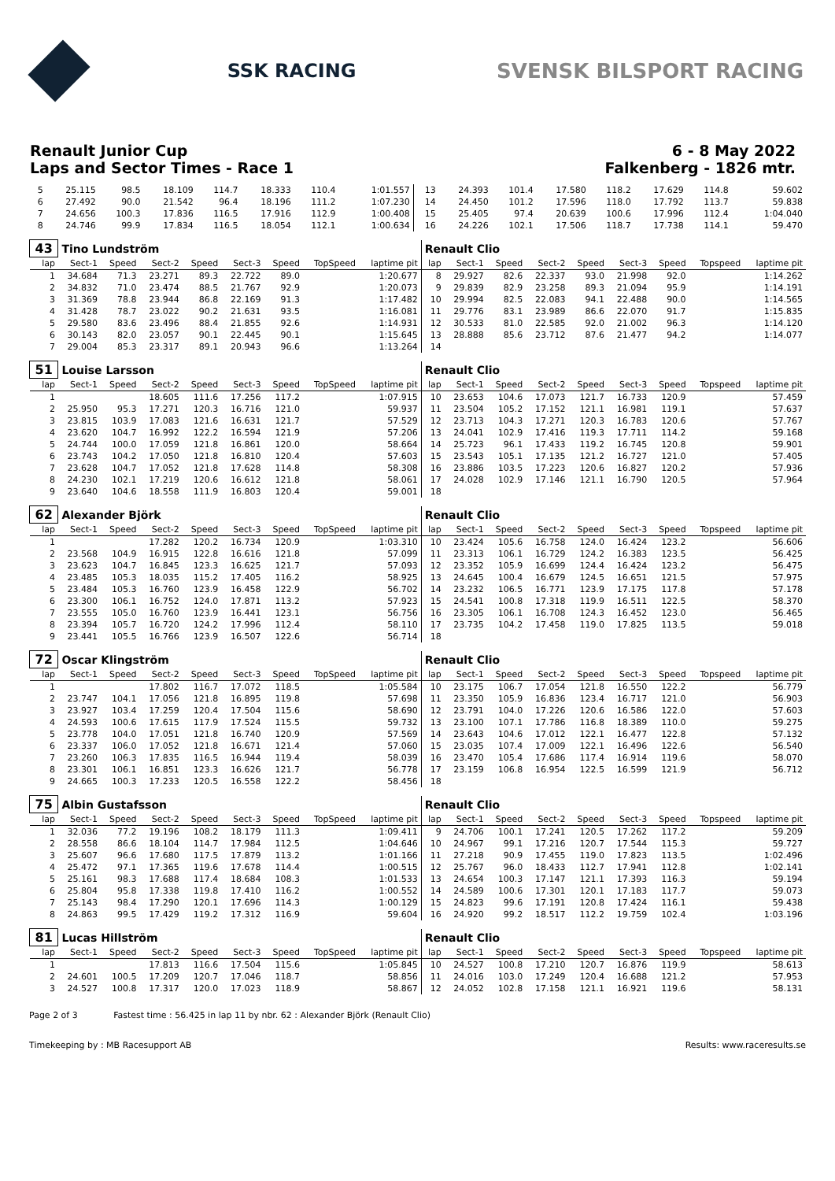SSK RACING SVENSK BILSPORT RACING
Renault Junior Cup 6 - 8 May 2022
Laps and Sector Times - Race 1 Falkenberg - 1826 mtr.
| 5 | 25.115 | 98.5 | 18.109 | 114.7 | 18.333 | 110.4 | | 1:01.557 | 13 | 24.393 | 101.4 | 17.580 | 118.2 | 17.629 | 114.8 | | 59.602 |
| 6 | 27.492 | 90.0 | 21.542 | 96.4 | 18.196 | 111.2 | | 1:07.230 | 14 | 24.450 | 101.2 | 17.596 | 118.0 | 17.792 | 113.7 | | 59.838 |
| 7 | 24.656 | 100.3 | 17.836 | 116.5 | 17.916 | 112.9 | | 1:00.408 | 15 | 25.405 | 97.4 | 20.639 | 100.6 | 17.996 | 112.4 | | 1:04.040 |
| 8 | 24.746 | 99.9 | 17.834 | 116.5 | 18.054 | 112.1 | | 1:00.634 | 16 | 24.226 | 102.1 | 17.506 | 118.7 | 17.738 | 114.1 | | 59.470 |
| 43 | Tino Lundström | | | | | | | | Renault Clio | | | | | | | | |
| lap | Sect-1 | Speed | Sect-2 | Speed | Sect-3 | Speed | TopSpeed | laptime pit | lap | Sect-1 | Speed | Sect-2 | Speed | Sect-3 | Speed | Topspeed | laptime pit |
| 1 | 34.684 | 71.3 | 23.271 | 89.3 | 22.722 | 89.0 | | 1:20.677 | 8 | 29.927 | 82.6 | 22.337 | 93.0 | 21.998 | 92.0 | | 1:14.262 |
| 2 | 34.832 | 71.0 | 23.474 | 88.5 | 21.767 | 92.9 | | 1:20.073 | 9 | 29.839 | 82.9 | 23.258 | 89.3 | 21.094 | 95.9 | | 1:14.191 |
| 3 | 31.369 | 78.8 | 23.944 | 86.8 | 22.169 | 91.3 | | 1:17.482 | 10 | 29.994 | 82.5 | 22.083 | 94.1 | 22.488 | 90.0 | | 1:14.565 |
| 4 | 31.428 | 78.7 | 23.022 | 90.2 | 21.631 | 93.5 | | 1:16.081 | 11 | 29.776 | 83.1 | 23.989 | 86.6 | 22.070 | 91.7 | | 1:15.835 |
| 5 | 29.580 | 83.6 | 23.496 | 88.4 | 21.855 | 92.6 | | 1:14.931 | 12 | 30.533 | 81.0 | 22.585 | 92.0 | 21.002 | 96.3 | | 1:14.120 |
| 6 | 30.143 | 82.0 | 23.057 | 90.1 | 22.445 | 90.1 | | 1:15.645 | 13 | 28.888 | 85.6 | 23.712 | 87.6 | 21.477 | 94.2 | | 1:14.077 |
| 7 | 29.004 | 85.3 | 23.317 | 89.1 | 20.943 | 96.6 | | 1:13.264 | 14 | | | | | | | | |
| 51 | Louise Larsson | | | | | | | | Renault Clio | | | | | | | | |
| lap | Sect-1 | Speed | Sect-2 | Speed | Sect-3 | Speed | TopSpeed | laptime pit | lap | Sect-1 | Speed | Sect-2 | Speed | Sect-3 | Speed | Topspeed | laptime pit |
| 1 | | | 18.605 | 111.6 | 17.256 | 117.2 | | 1:07.915 | 10 | 23.653 | 104.6 | 17.073 | 121.7 | 16.733 | 120.9 | | 57.459 |
| 2 | 25.950 | 95.3 | 17.271 | 120.3 | 16.716 | 121.0 | | 59.937 | 11 | 23.504 | 105.2 | 17.152 | 121.1 | 16.981 | 119.1 | | 57.637 |
| 3 | 23.815 | 103.9 | 17.083 | 121.6 | 16.631 | 121.7 | | 57.529 | 12 | 23.713 | 104.3 | 17.271 | 120.3 | 16.783 | 120.6 | | 57.767 |
| 4 | 23.620 | 104.7 | 16.992 | 122.2 | 16.594 | 121.9 | | 57.206 | 13 | 24.041 | 102.9 | 17.416 | 119.3 | 17.711 | 114.2 | | 59.168 |
| 5 | 24.744 | 100.0 | 17.059 | 121.8 | 16.861 | 120.0 | | 58.664 | 14 | 25.723 | 96.1 | 17.433 | 119.2 | 16.745 | 120.8 | | 59.901 |
| 6 | 23.743 | 104.2 | 17.050 | 121.8 | 16.810 | 120.4 | | 57.603 | 15 | 23.543 | 105.1 | 17.135 | 121.2 | 16.727 | 121.0 | | 57.405 |
| 7 | 23.628 | 104.7 | 17.052 | 121.8 | 17.628 | 114.8 | | 58.308 | 16 | 23.886 | 103.5 | 17.223 | 120.6 | 16.827 | 120.2 | | 57.936 |
| 8 | 24.230 | 102.1 | 17.219 | 120.6 | 16.612 | 121.8 | | 58.061 | 17 | 24.028 | 102.9 | 17.146 | 121.1 | 16.790 | 120.5 | | 57.964 |
| 9 | 23.640 | 104.6 | 18.558 | 111.9 | 16.803 | 120.4 | | 59.001 | 18 | | | | | | | | |
| 62 | Alexander Björk | | | | | | | | Renault Clio | | | | | | | | |
| lap | Sect-1 | Speed | Sect-2 | Speed | Sect-3 | Speed | TopSpeed | laptime pit | lap | Sect-1 | Speed | Sect-2 | Speed | Sect-3 | Speed | Topspeed | laptime pit |
| 1 | | | 17.282 | 120.2 | 16.734 | 120.9 | | 1:03.310 | 10 | 23.424 | 105.6 | 16.758 | 124.0 | 16.424 | 123.2 | | 56.606 |
| 2 | 23.568 | 104.9 | 16.915 | 122.8 | 16.616 | 121.8 | | 57.099 | 11 | 23.313 | 106.1 | 16.729 | 124.2 | 16.383 | 123.5 | | 56.425 |
| 3 | 23.623 | 104.7 | 16.845 | 123.3 | 16.625 | 121.7 | | 57.093 | 12 | 23.352 | 105.9 | 16.699 | 124.4 | 16.424 | 123.2 | | 56.475 |
| 4 | 23.485 | 105.3 | 18.035 | 115.2 | 17.405 | 116.2 | | 58.925 | 13 | 24.645 | 100.4 | 16.679 | 124.5 | 16.651 | 121.5 | | 57.975 |
| 5 | 23.484 | 105.3 | 16.760 | 123.9 | 16.458 | 122.9 | | 56.702 | 14 | 23.232 | 106.5 | 16.771 | 123.9 | 17.175 | 117.8 | | 57.178 |
| 6 | 23.300 | 106.1 | 16.752 | 124.0 | 17.871 | 113.2 | | 57.923 | 15 | 24.541 | 100.8 | 17.318 | 119.9 | 16.511 | 122.5 | | 58.370 |
| 7 | 23.555 | 105.0 | 16.760 | 123.9 | 16.441 | 123.1 | | 56.756 | 16 | 23.305 | 106.1 | 16.708 | 124.3 | 16.452 | 123.0 | | 56.465 |
| 8 | 23.394 | 105.7 | 16.720 | 124.2 | 17.996 | 112.4 | | 58.110 | 17 | 23.735 | 104.2 | 17.458 | 119.0 | 17.825 | 113.5 | | 59.018 |
| 9 | 23.441 | 105.5 | 16.766 | 123.9 | 16.507 | 122.6 | | 56.714 | 18 | | | | | | | | |
| 72 | Oscar Klingström | | | | | | | | Renault Clio | | | | | | | | |
| lap | Sect-1 | Speed | Sect-2 | Speed | Sect-3 | Speed | TopSpeed | laptime pit | lap | Sect-1 | Speed | Sect-2 | Speed | Sect-3 | Speed | Topspeed | laptime pit |
| 1 | | | 17.802 | 116.7 | 17.072 | 118.5 | | 1:05.584 | 10 | 23.175 | 106.7 | 17.054 | 121.8 | 16.550 | 122.2 | | 56.779 |
| 2 | 23.747 | 104.1 | 17.056 | 121.8 | 16.895 | 119.8 | | 57.698 | 11 | 23.350 | 105.9 | 16.836 | 123.4 | 16.717 | 121.0 | | 56.903 |
| 3 | 23.927 | 103.4 | 17.259 | 120.4 | 17.504 | 115.6 | | 58.690 | 12 | 23.791 | 104.0 | 17.226 | 120.6 | 16.586 | 122.0 | | 57.603 |
| 4 | 24.593 | 100.6 | 17.615 | 117.9 | 17.524 | 115.5 | | 59.732 | 13 | 23.100 | 107.1 | 17.786 | 116.8 | 18.389 | 110.0 | | 59.275 |
| 5 | 23.778 | 104.0 | 17.051 | 121.8 | 16.740 | 120.9 | | 57.569 | 14 | 23.643 | 104.6 | 17.012 | 122.1 | 16.477 | 122.8 | | 57.132 |
| 6 | 23.337 | 106.0 | 17.052 | 121.8 | 16.671 | 121.4 | | 57.060 | 15 | 23.035 | 107.4 | 17.009 | 122.1 | 16.496 | 122.6 | | 56.540 |
| 7 | 23.260 | 106.3 | 17.835 | 116.5 | 16.944 | 119.4 | | 58.039 | 16 | 23.470 | 105.4 | 17.686 | 117.4 | 16.914 | 119.6 | | 58.070 |
| 8 | 23.301 | 106.1 | 16.851 | 123.3 | 16.626 | 121.7 | | 56.778 | 17 | 23.159 | 106.8 | 16.954 | 122.5 | 16.599 | 121.9 | | 56.712 |
| 9 | 24.665 | 100.3 | 17.233 | 120.5 | 16.558 | 122.2 | | 58.456 | 18 | | | | | | | | |
| 75 | Albin Gustafsson | | | | | | | | Renault Clio | | | | | | | | |
| lap | Sect-1 | Speed | Sect-2 | Speed | Sect-3 | Speed | TopSpeed | laptime pit | lap | Sect-1 | Speed | Sect-2 | Speed | Sect-3 | Speed | Topspeed | laptime pit |
| 1 | 32.036 | 77.2 | 19.196 | 108.2 | 18.179 | 111.3 | | 1:09.411 | 9 | 24.706 | 100.1 | 17.241 | 120.5 | 17.262 | 117.2 | | 59.209 |
| 2 | 28.558 | 86.6 | 18.104 | 114.7 | 17.984 | 112.5 | | 1:04.646 | 10 | 24.967 | 99.1 | 17.216 | 120.7 | 17.544 | 115.3 | | 59.727 |
| 3 | 25.607 | 96.6 | 17.680 | 117.5 | 17.879 | 113.2 | | 1:01.166 | 11 | 27.218 | 90.9 | 17.455 | 119.0 | 17.823 | 113.5 | | 1:02.496 |
| 4 | 25.472 | 97.1 | 17.365 | 119.6 | 17.678 | 114.4 | | 1:00.515 | 12 | 25.767 | 96.0 | 18.433 | 112.7 | 17.941 | 112.8 | | 1:02.141 |
| 5 | 25.161 | 98.3 | 17.688 | 117.4 | 18.684 | 108.3 | | 1:01.533 | 13 | 24.654 | 100.3 | 17.147 | 121.1 | 17.393 | 116.3 | | 59.194 |
| 6 | 25.804 | 95.8 | 17.338 | 119.8 | 17.410 | 116.2 | | 1:00.552 | 14 | 24.589 | 100.6 | 17.301 | 120.1 | 17.183 | 117.7 | | 59.073 |
| 7 | 25.143 | 98.4 | 17.290 | 120.1 | 17.696 | 114.3 | | 1:00.129 | 15 | 24.823 | 99.6 | 17.191 | 120.8 | 17.424 | 116.1 | | 59.438 |
| 8 | 24.863 | 99.5 | 17.429 | 119.2 | 17.312 | 116.9 | | 59.604 | 16 | 24.920 | 99.2 | 18.517 | 112.2 | 19.759 | 102.4 | | 1:03.196 |
| 81 | Lucas Hillström | | | | | | | | Renault Clio | | | | | | | | |
| lap | Sect-1 | Speed | Sect-2 | Speed | Sect-3 | Speed | TopSpeed | laptime pit | lap | Sect-1 | Speed | Sect-2 | Speed | Sect-3 | Speed | Topspeed | laptime pit |
| 1 | | | 17.813 | 116.6 | 17.504 | 115.6 | | 1:05.845 | 10 | 24.527 | 100.8 | 17.210 | 120.7 | 16.876 | 119.9 | | 58.613 |
| 2 | 24.601 | 100.5 | 17.209 | 120.7 | 17.046 | 118.7 | | 58.856 | 11 | 24.016 | 103.0 | 17.249 | 120.4 | 16.688 | 121.2 | | 57.953 |
| 3 | 24.527 | 100.8 | 17.317 | 120.0 | 17.023 | 118.9 | | 58.867 | 12 | 24.052 | 102.8 | 17.158 | 121.1 | 16.921 | 119.6 | | 58.131 |
Page 2 of 3 Fastest time : 56.425 in lap 11 by nbr. 62 : Alexander Björk (Renault Clio)
Timekeeping by : MB Racesupport AB Results: www.raceresults.se